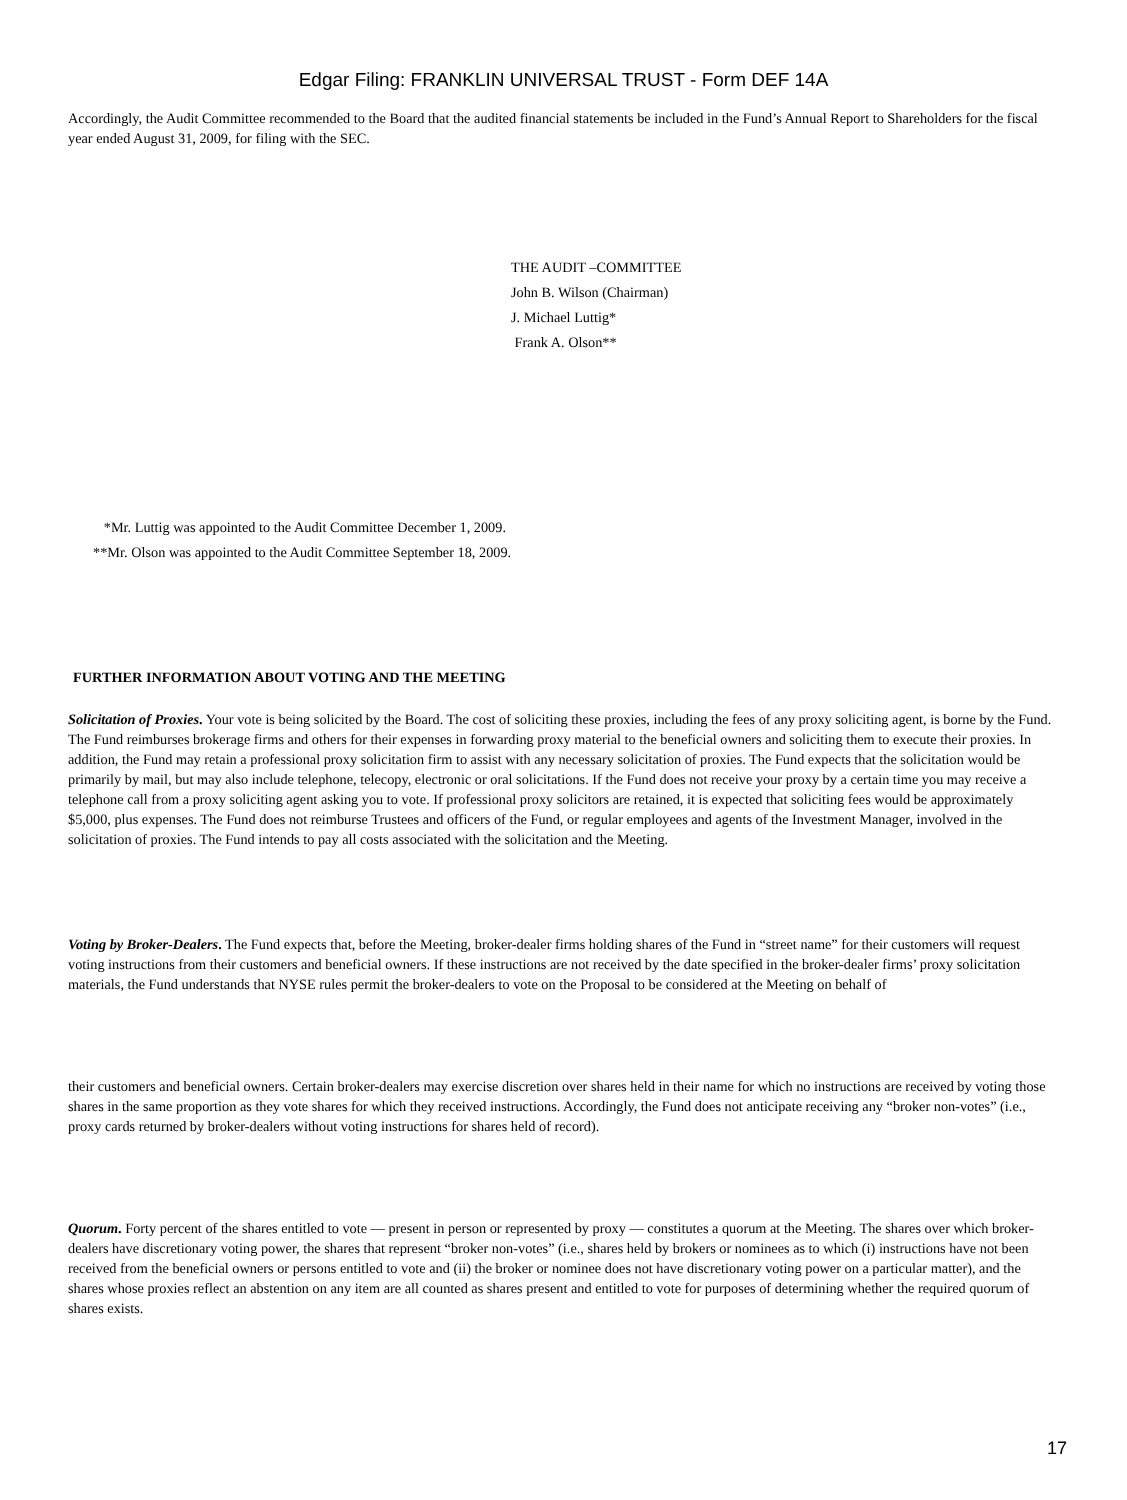Edgar Filing: FRANKLIN UNIVERSAL TRUST - Form DEF 14A
Accordingly, the Audit Committee recommended to the Board that the audited financial statements be included in the Fund’s Annual Report to Shareholders for the fiscal year ended August 31, 2009, for filing with the SEC.
THE AUDIT –COMMITTEE
John B. Wilson (Chairman)
J. Michael Luttig*
Frank A. Olson**
*Mr. Luttig was appointed to the Audit Committee December 1, 2009.
**Mr. Olson was appointed to the Audit Committee September 18, 2009.
FURTHER INFORMATION ABOUT VOTING AND THE MEETING
Solicitation of Proxies. Your vote is being solicited by the Board. The cost of soliciting these proxies, including the fees of any proxy soliciting agent, is borne by the Fund. The Fund reimburses brokerage firms and others for their expenses in forwarding proxy material to the beneficial owners and soliciting them to execute their proxies. In addition, the Fund may retain a professional proxy solicitation firm to assist with any necessary solicitation of proxies. The Fund expects that the solicitation would be primarily by mail, but may also include telephone, telecopy, electronic or oral solicitations. If the Fund does not receive your proxy by a certain time you may receive a telephone call from a proxy soliciting agent asking you to vote. If professional proxy solicitors are retained, it is expected that soliciting fees would be approximately $5,000, plus expenses. The Fund does not reimburse Trustees and officers of the Fund, or regular employees and agents of the Investment Manager, involved in the solicitation of proxies. The Fund intends to pay all costs associated with the solicitation and the Meeting.
Voting by Broker-Dealers. The Fund expects that, before the Meeting, broker-dealer firms holding shares of the Fund in “street name” for their customers will request voting instructions from their customers and beneficial owners. If these instructions are not received by the date specified in the broker-dealer firms’ proxy solicitation materials, the Fund understands that NYSE rules permit the broker-dealers to vote on the Proposal to be considered at the Meeting on behalf of
their customers and beneficial owners. Certain broker-dealers may exercise discretion over shares held in their name for which no instructions are received by voting those shares in the same proportion as they vote shares for which they received instructions. Accordingly, the Fund does not anticipate receiving any “broker non-votes” (i.e., proxy cards returned by broker-dealers without voting instructions for shares held of record).
Quorum. Forty percent of the shares entitled to vote — present in person or represented by proxy — constitutes a quorum at the Meeting. The shares over which broker-dealers have discretionary voting power, the shares that represent “broker non-votes” (i.e., shares held by brokers or nominees as to which (i) instructions have not been received from the beneficial owners or persons entitled to vote and (ii) the broker or nominee does not have discretionary voting power on a particular matter), and the shares whose proxies reflect an abstention on any item are all counted as shares present and entitled to vote for purposes of determining whether the required quorum of shares exists.
17